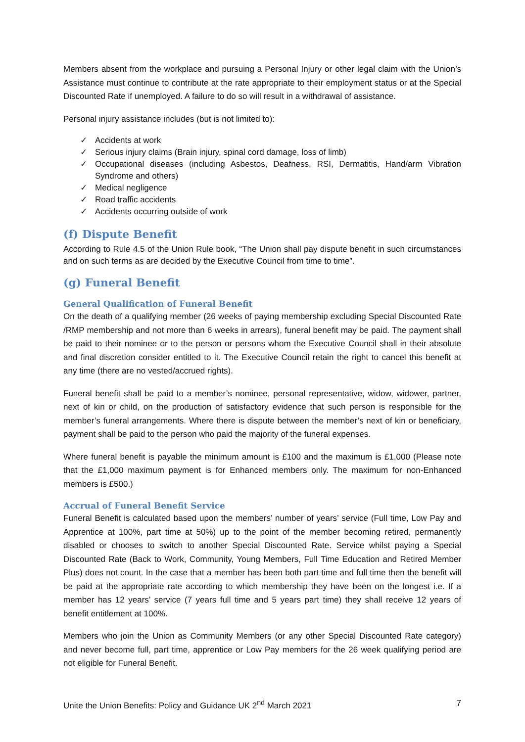Members absent from the workplace and pursuing a Personal Injury or other legal claim with the Union’s Assistance must continue to contribute at the rate appropriate to their employment status or at the Special Discounted Rate if unemployed. A failure to do so will result in a withdrawal of assistance.
Personal injury assistance includes (but is not limited to):
✓ Accidents at work
✓ Serious injury claims (Brain injury, spinal cord damage, loss of limb)
✓ Occupational diseases (including Asbestos, Deafness, RSI, Dermatitis, Hand/arm Vibration Syndrome and others)
✓ Medical negligence
✓ Road traffic accidents
✓ Accidents occurring outside of work
(f) Dispute Benefit
According to Rule 4.5 of the Union Rule book, “The Union shall pay dispute benefit in such circumstances and on such terms as are decided by the Executive Council from time to time”.
(g) Funeral Benefit
General Qualification of Funeral Benefit
On the death of a qualifying member (26 weeks of paying membership excluding Special Discounted Rate /RMP membership and not more than 6 weeks in arrears), funeral benefit may be paid. The payment shall be paid to their nominee or to the person or persons whom the Executive Council shall in their absolute and final discretion consider entitled to it. The Executive Council retain the right to cancel this benefit at any time (there are no vested/accrued rights).
Funeral benefit shall be paid to a member’s nominee, personal representative, widow, widower, partner, next of kin or child, on the production of satisfactory evidence that such person is responsible for the member’s funeral arrangements. Where there is dispute between the member’s next of kin or beneficiary, payment shall be paid to the person who paid the majority of the funeral expenses.
Where funeral benefit is payable the minimum amount is £100 and the maximum is £1,000 (Please note that the £1,000 maximum payment is for Enhanced members only. The maximum for non-Enhanced members is £500.)
Accrual of Funeral Benefit Service
Funeral Benefit is calculated based upon the members’ number of years’ service (Full time, Low Pay and Apprentice at 100%, part time at 50%) up to the point of the member becoming retired, permanently disabled or chooses to switch to another Special Discounted Rate. Service whilst paying a Special Discounted Rate (Back to Work, Community, Young Members, Full Time Education and Retired Member Plus) does not count. In the case that a member has been both part time and full time then the benefit will be paid at the appropriate rate according to which membership they have been on the longest i.e. If a member has 12 years’ service (7 years full time and 5 years part time) they shall receive 12 years of benefit entitlement at 100%.
Members who join the Union as Community Members (or any other Special Discounted Rate category) and never become full, part time, apprentice or Low Pay members for the 26 week qualifying period are not eligible for Funeral Benefit.
Unite the Union Benefits: Policy and Guidance UK 2<sup>nd</sup> March 2021 7